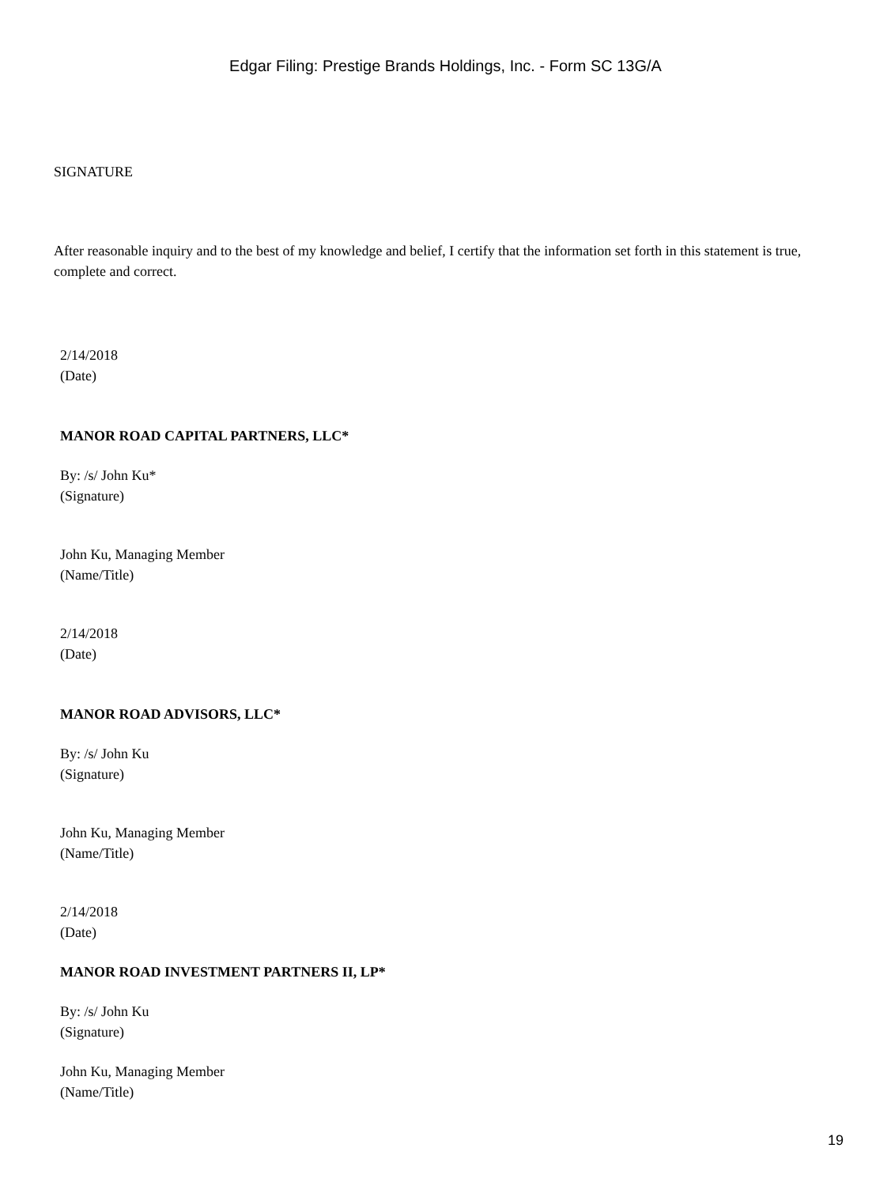Edgar Filing: Prestige Brands Holdings, Inc. - Form SC 13G/A
SIGNATURE
After reasonable inquiry and to the best of my knowledge and belief, I certify that the information set forth in this statement is true, complete and correct.
2/14/2018
(Date)
MANOR ROAD CAPITAL PARTNERS, LLC*
By: /s/ John Ku*
(Signature)
John Ku, Managing Member
(Name/Title)
2/14/2018
(Date)
MANOR ROAD ADVISORS, LLC*
By: /s/ John Ku
(Signature)
John Ku, Managing Member
(Name/Title)
2/14/2018
(Date)
MANOR ROAD INVESTMENT PARTNERS II, LP*
By: /s/ John Ku
(Signature)
John Ku, Managing Member
(Name/Title)
19